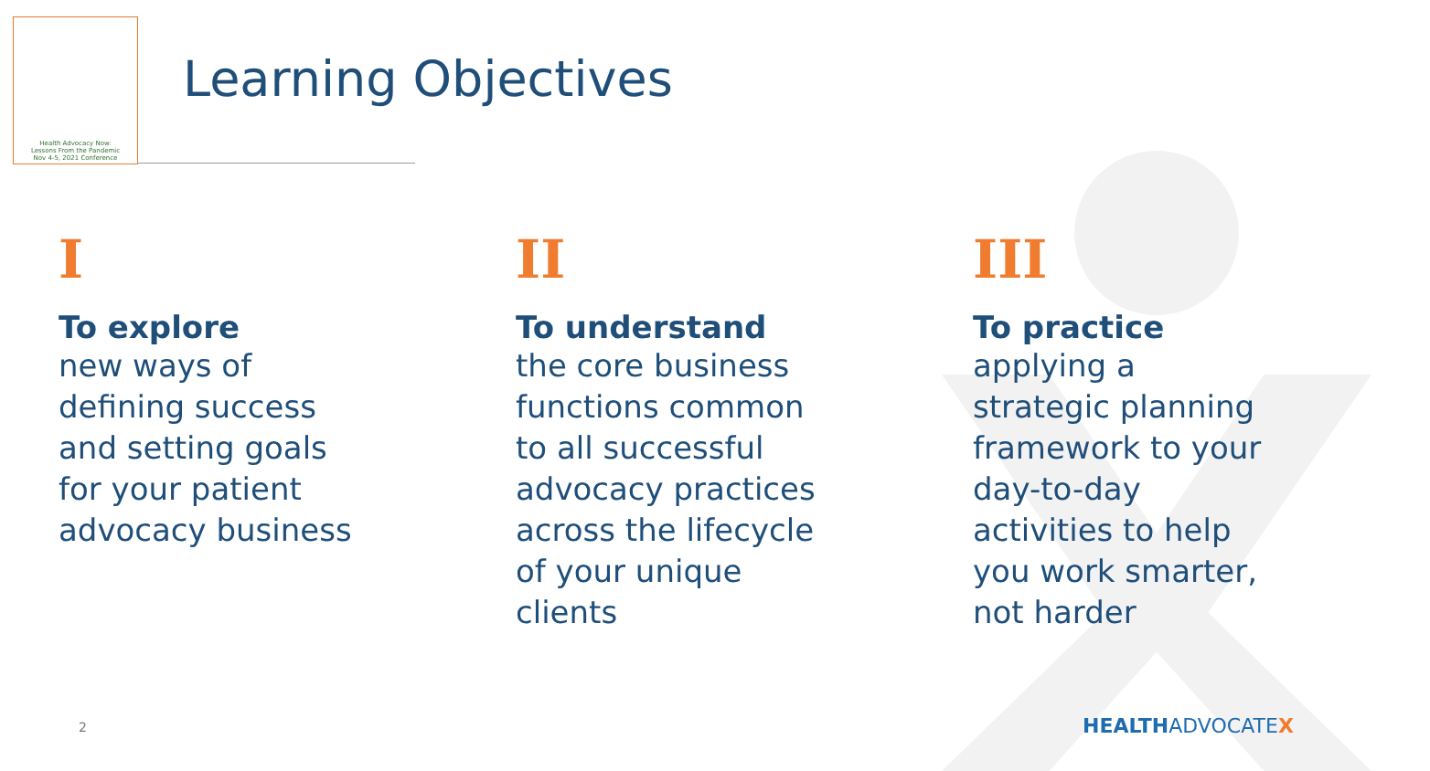Health Advocacy Now:
Lessons From the Pandemic
Nov 4-5, 2021 Conference
Learning Objectives
I
To explore
new ways of
defining success
and setting goals
for your patient
advocacy business
II
To understand
the core business
functions common
to all successful
advocacy practices
across the lifecycle
of your unique
clients
III
To practice
applying a
strategic planning
framework to your
day-to-day
activities to help
you work smarter,
not harder
2 HEALTHADVOCATEX